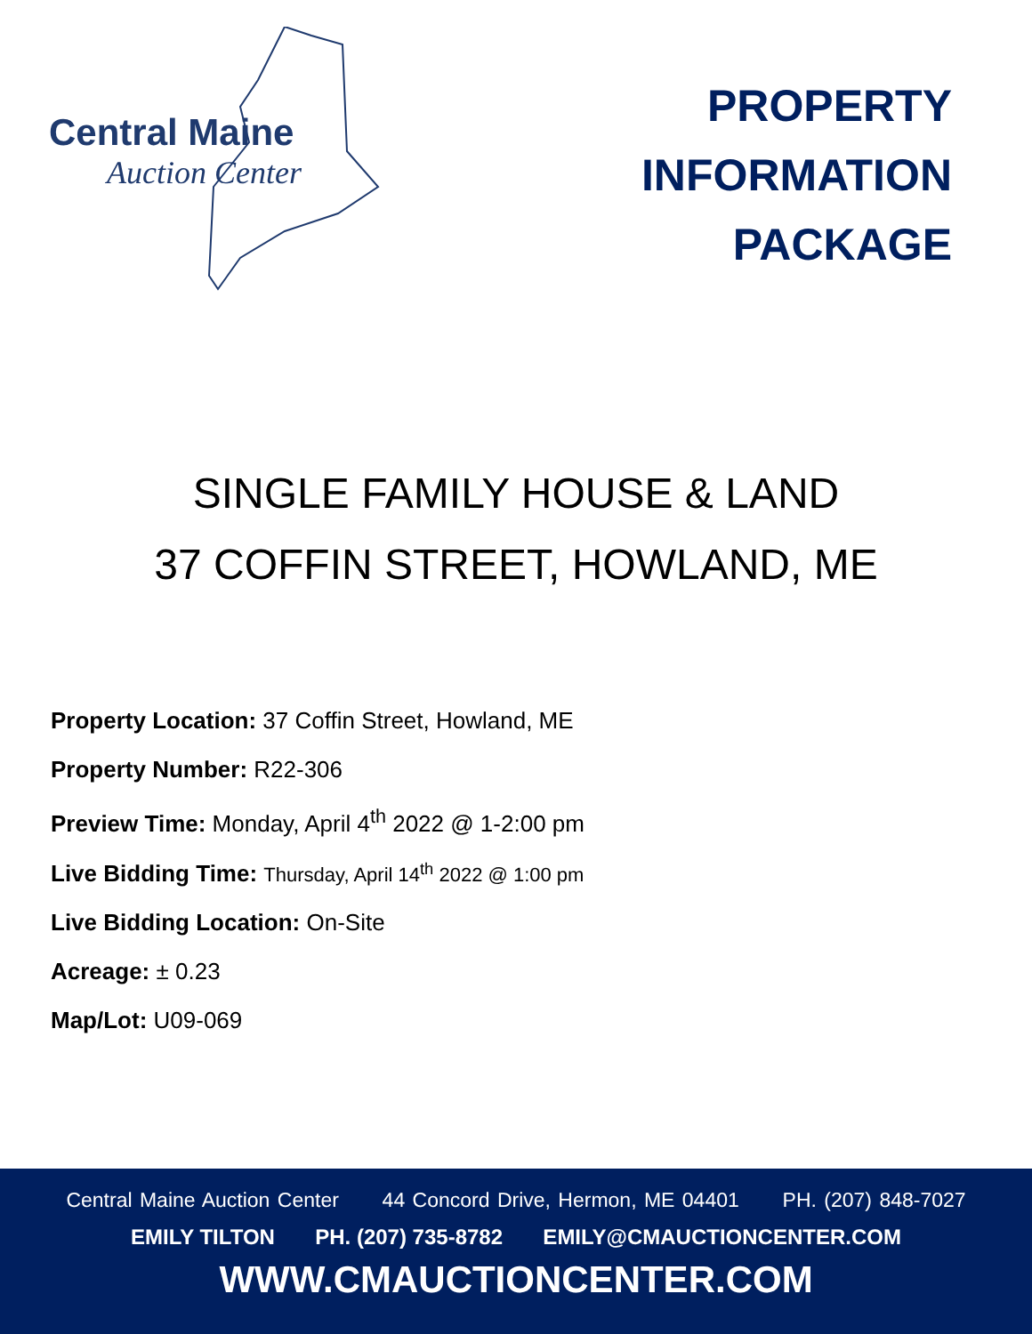Central Maine
Auction Center
PROPERTY
INFORMATION
PACKAGE
SINGLE FAMILY HOUSE & LAND
37 COFFIN STREET, HOWLAND, ME
Property Location: 37 Coffin Street, Howland, ME
Property Number: R22-306
Preview Time: Monday, April 4<sup>th</sup> 2022 @ 1-2:00 pm
Live Bidding Time: Thursday, April 14<sup>th</sup> 2022 @ 1:00 pm
Live Bidding Location: On-Site
Acreage: ± 0.23
Map/Lot: U09-069
Central Maine Auction Center 44 Concord Drive, Hermon, ME 04401 PH. (207) 848-7027
EMILY TILTON PH. (207) 735-8782 EMILY@CMAUCTIONCENTER.COM
WWW.CMAUCTIONCENTER.COM